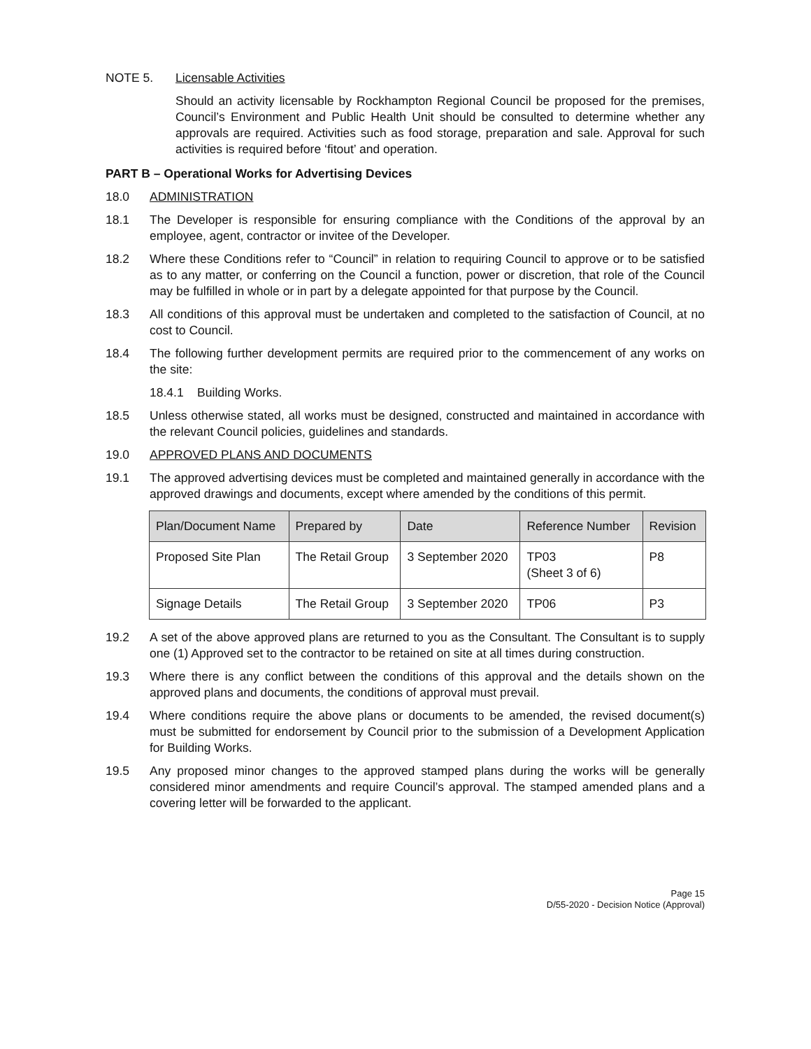NOTE 5. Licensable Activities
Should an activity licensable by Rockhampton Regional Council be proposed for the premises, Council’s Environment and Public Health Unit should be consulted to determine whether any approvals are required. Activities such as food storage, preparation and sale. Approval for such activities is required before ‘fitout’ and operation.
PART B – Operational Works for Advertising Devices
18.0 ADMINISTRATION
18.1 The Developer is responsible for ensuring compliance with the Conditions of the approval by an employee, agent, contractor or invitee of the Developer.
18.2 Where these Conditions refer to “Council” in relation to requiring Council to approve or to be satisfied as to any matter, or conferring on the Council a function, power or discretion, that role of the Council may be fulfilled in whole or in part by a delegate appointed for that purpose by the Council.
18.3 All conditions of this approval must be undertaken and completed to the satisfaction of Council, at no cost to Council.
18.4 The following further development permits are required prior to the commencement of any works on the site:
18.4.1 Building Works.
18.5 Unless otherwise stated, all works must be designed, constructed and maintained in accordance with the relevant Council policies, guidelines and standards.
19.0 APPROVED PLANS AND DOCUMENTS
19.1 The approved advertising devices must be completed and maintained generally in accordance with the approved drawings and documents, except where amended by the conditions of this permit.
| Plan/Document Name | Prepared by | Date | Reference Number | Revision |
| --- | --- | --- | --- | --- |
| Proposed Site Plan | The Retail Group | 3 September 2020 | TP03 (Sheet 3 of 6) | P8 |
| Signage Details | The Retail Group | 3 September 2020 | TP06 | P3 |
19.2 A set of the above approved plans are returned to you as the Consultant. The Consultant is to supply one (1) Approved set to the contractor to be retained on site at all times during construction.
19.3 Where there is any conflict between the conditions of this approval and the details shown on the approved plans and documents, the conditions of approval must prevail.
19.4 Where conditions require the above plans or documents to be amended, the revised document(s) must be submitted for endorsement by Council prior to the submission of a Development Application for Building Works.
19.5 Any proposed minor changes to the approved stamped plans during the works will be generally considered minor amendments and require Council’s approval. The stamped amended plans and a covering letter will be forwarded to the applicant.
Page 15
D/55-2020 - Decision Notice (Approval)